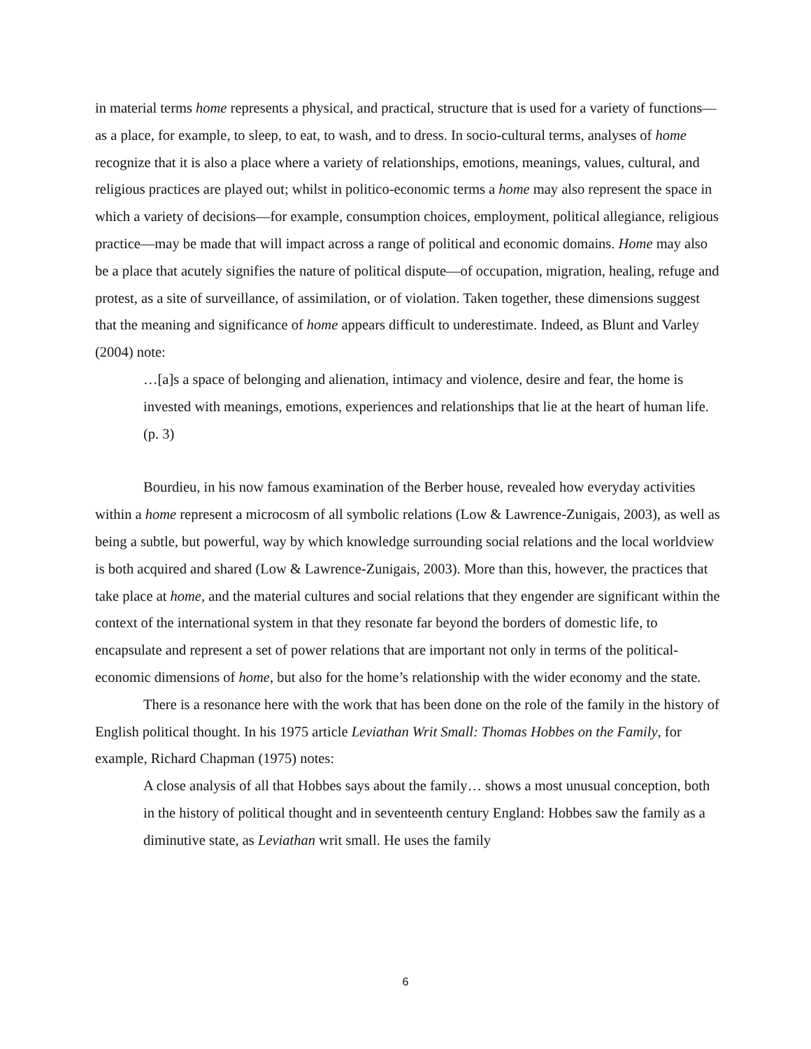in material terms home represents a physical, and practical, structure that is used for a variety of functions—as a place, for example, to sleep, to eat, to wash, and to dress. In socio-cultural terms, analyses of home recognize that it is also a place where a variety of relationships, emotions, meanings, values, cultural, and religious practices are played out; whilst in politico-economic terms a home may also represent the space in which a variety of decisions—for example, consumption choices, employment, political allegiance, religious practice—may be made that will impact across a range of political and economic domains. Home may also be a place that acutely signifies the nature of political dispute—of occupation, migration, healing, refuge and protest, as a site of surveillance, of assimilation, or of violation. Taken together, these dimensions suggest that the meaning and significance of home appears difficult to underestimate. Indeed, as Blunt and Varley (2004) note:
…[a]s a space of belonging and alienation, intimacy and violence, desire and fear, the home is invested with meanings, emotions, experiences and relationships that lie at the heart of human life. (p. 3)
Bourdieu, in his now famous examination of the Berber house, revealed how everyday activities within a home represent a microcosm of all symbolic relations (Low & Lawrence-Zunigais, 2003), as well as being a subtle, but powerful, way by which knowledge surrounding social relations and the local worldview is both acquired and shared (Low & Lawrence-Zunigais, 2003). More than this, however, the practices that take place at home, and the material cultures and social relations that they engender are significant within the context of the international system in that they resonate far beyond the borders of domestic life, to encapsulate and represent a set of power relations that are important not only in terms of the political-economic dimensions of home, but also for the home’s relationship with the wider economy and the state.
There is a resonance here with the work that has been done on the role of the family in the history of English political thought. In his 1975 article Leviathan Writ Small: Thomas Hobbes on the Family, for example, Richard Chapman (1975) notes:
A close analysis of all that Hobbes says about the family… shows a most unusual conception, both in the history of political thought and in seventeenth century England: Hobbes saw the family as a diminutive state, as Leviathan writ small. He uses the family
6